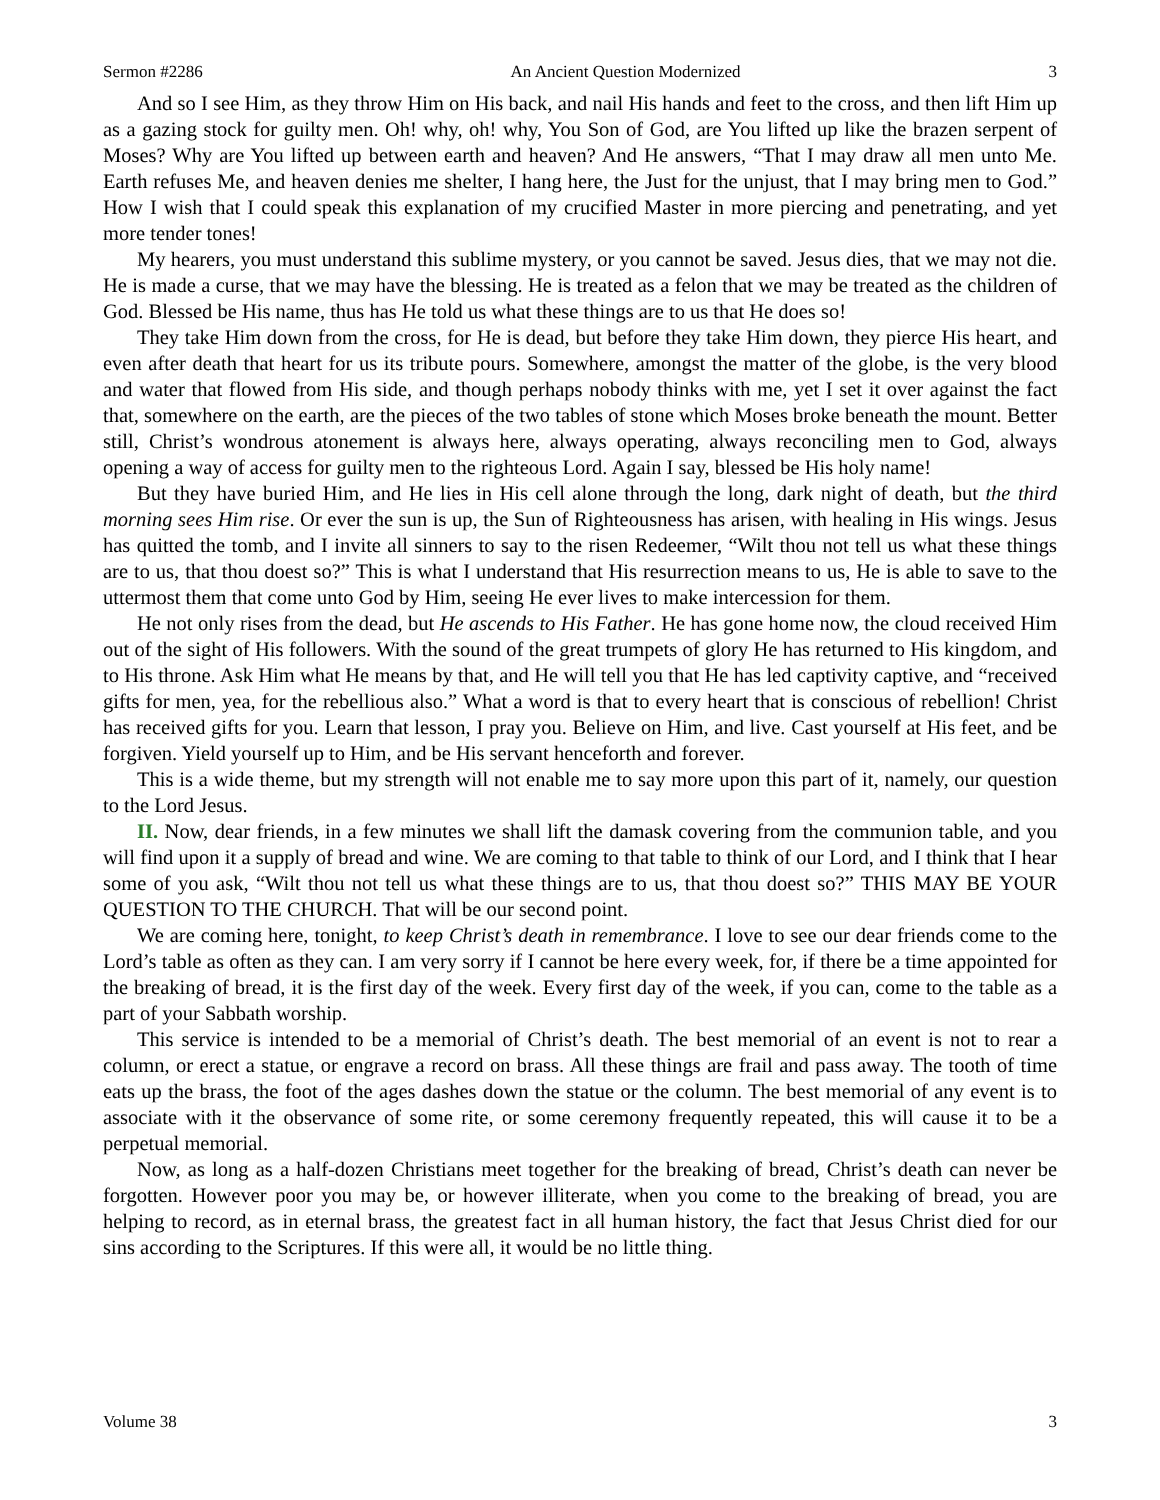Sermon #2286 An Ancient Question Modernized 3
And so I see Him, as they throw Him on His back, and nail His hands and feet to the cross, and then lift Him up as a gazing stock for guilty men. Oh! why, oh! why, You Son of God, are You lifted up like the brazen serpent of Moses? Why are You lifted up between earth and heaven? And He answers, “That I may draw all men unto Me. Earth refuses Me, and heaven denies me shelter, I hang here, the Just for the unjust, that I may bring men to God.” How I wish that I could speak this explanation of my crucified Master in more piercing and penetrating, and yet more tender tones!
My hearers, you must understand this sublime mystery, or you cannot be saved. Jesus dies, that we may not die. He is made a curse, that we may have the blessing. He is treated as a felon that we may be treated as the children of God. Blessed be His name, thus has He told us what these things are to us that He does so!
They take Him down from the cross, for He is dead, but before they take Him down, they pierce His heart, and even after death that heart for us its tribute pours. Somewhere, amongst the matter of the globe, is the very blood and water that flowed from His side, and though perhaps nobody thinks with me, yet I set it over against the fact that, somewhere on the earth, are the pieces of the two tables of stone which Moses broke beneath the mount. Better still, Christ’s wondrous atonement is always here, always operating, always reconciling men to God, always opening a way of access for guilty men to the righteous Lord. Again I say, blessed be His holy name!
But they have buried Him, and He lies in His cell alone through the long, dark night of death, but the third morning sees Him rise. Or ever the sun is up, the Sun of Righteousness has arisen, with healing in His wings. Jesus has quitted the tomb, and I invite all sinners to say to the risen Redeemer, “Wilt thou not tell us what these things are to us, that thou doest so?” This is what I understand that His resurrection means to us, He is able to save to the uttermost them that come unto God by Him, seeing He ever lives to make intercession for them.
He not only rises from the dead, but He ascends to His Father. He has gone home now, the cloud received Him out of the sight of His followers. With the sound of the great trumpets of glory He has returned to His kingdom, and to His throne. Ask Him what He means by that, and He will tell you that He has led captivity captive, and “received gifts for men, yea, for the rebellious also.” What a word is that to every heart that is conscious of rebellion! Christ has received gifts for you. Learn that lesson, I pray you. Believe on Him, and live. Cast yourself at His feet, and be forgiven. Yield yourself up to Him, and be His servant henceforth and forever.
This is a wide theme, but my strength will not enable me to say more upon this part of it, namely, our question to the Lord Jesus.
II. Now, dear friends, in a few minutes we shall lift the damask covering from the communion table, and you will find upon it a supply of bread and wine. We are coming to that table to think of our Lord, and I think that I hear some of you ask, “Wilt thou not tell us what these things are to us, that thou doest so?” THIS MAY BE YOUR QUESTION TO THE CHURCH. That will be our second point.
We are coming here, tonight, to keep Christ’s death in remembrance. I love to see our dear friends come to the Lord’s table as often as they can. I am very sorry if I cannot be here every week, for, if there be a time appointed for the breaking of bread, it is the first day of the week. Every first day of the week, if you can, come to the table as a part of your Sabbath worship.
This service is intended to be a memorial of Christ’s death. The best memorial of an event is not to rear a column, or erect a statue, or engrave a record on brass. All these things are frail and pass away. The tooth of time eats up the brass, the foot of the ages dashes down the statue or the column. The best memorial of any event is to associate with it the observance of some rite, or some ceremony frequently repeated, this will cause it to be a perpetual memorial.
Now, as long as a half-dozen Christians meet together for the breaking of bread, Christ’s death can never be forgotten. However poor you may be, or however illiterate, when you come to the breaking of bread, you are helping to record, as in eternal brass, the greatest fact in all human history, the fact that Jesus Christ died for our sins according to the Scriptures. If this were all, it would be no little thing.
Volume 38 3